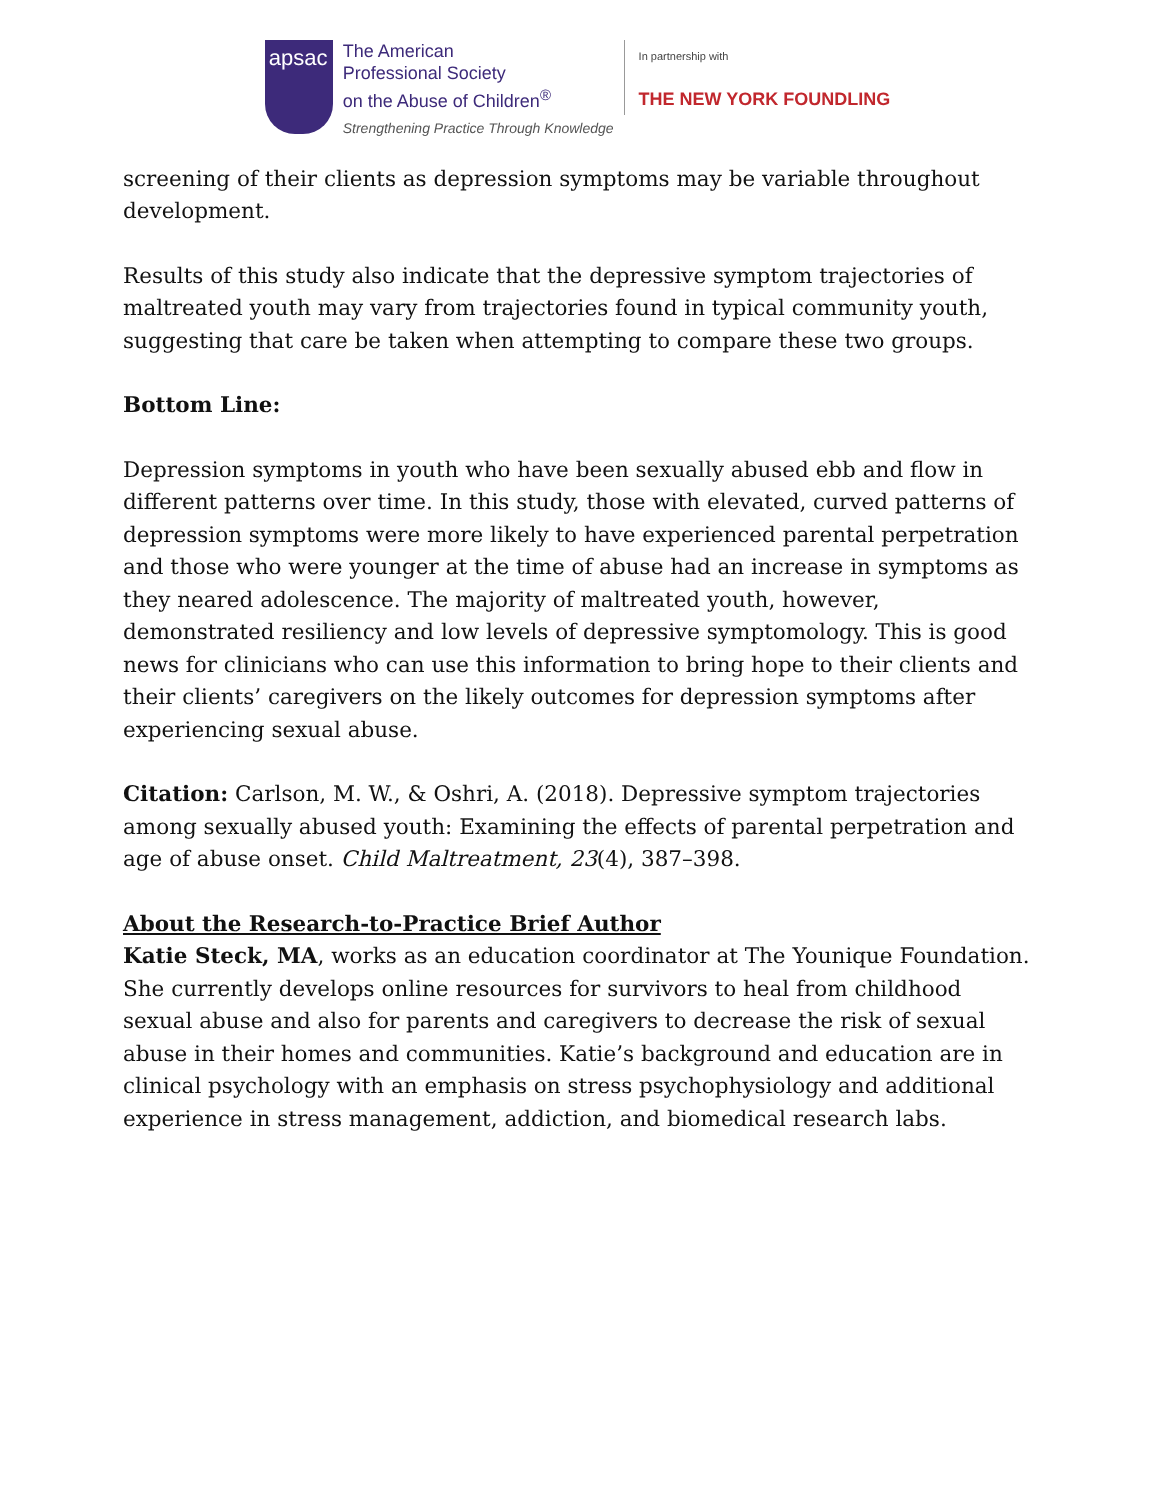apsac
The American
Professional Society
on the Abuse of Children<sup>®</sup>
Strengthening Practice Through Knowledge
In partnership with
THE NEW YORK FOUNDLING
screening of their clients as depression symptoms may be variable throughout development.
Results of this study also indicate that the depressive symptom trajectories of maltreated youth may vary from trajectories found in typical community youth, suggesting that care be taken when attempting to compare these two groups.
Bottom Line:
Depression symptoms in youth who have been sexually abused ebb and flow in different patterns over time. In this study, those with elevated, curved patterns of depression symptoms were more likely to have experienced parental perpetration and those who were younger at the time of abuse had an increase in symptoms as they neared adolescence. The majority of maltreated youth, however, demonstrated resiliency and low levels of depressive symptomology. This is good news for clinicians who can use this information to bring hope to their clients and their clients’ caregivers on the likely outcomes for depression symptoms after experiencing sexual abuse.
Citation: Carlson, M. W., & Oshri, A. (2018). Depressive symptom trajectories among sexually abused youth: Examining the effects of parental perpetration and age of abuse onset. Child Maltreatment, 23(4), 387–398.
About the Research-to-Practice Brief Author
Katie Steck, MA, works as an education coordinator at The Younique Foundation. She currently develops online resources for survivors to heal from childhood sexual abuse and also for parents and caregivers to decrease the risk of sexual abuse in their homes and communities. Katie’s background and education are in clinical psychology with an emphasis on stress psychophysiology and additional experience in stress management, addiction, and biomedical research labs.